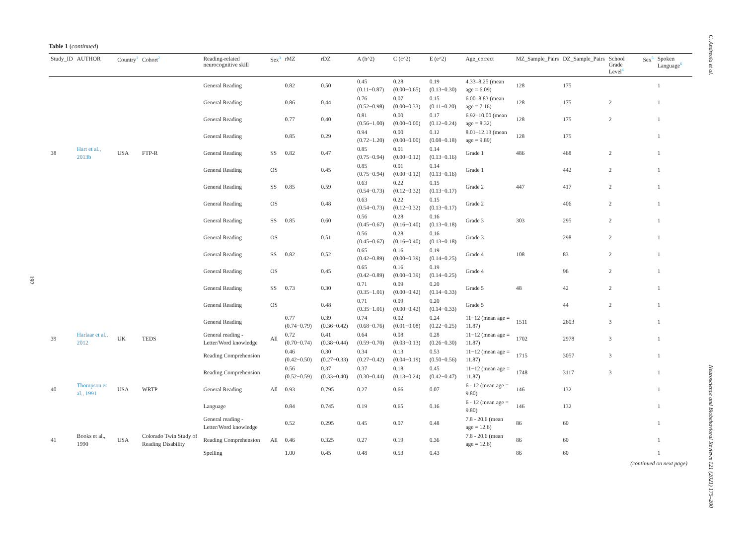C. Andreola et al.
192
Table 1 (continued)
| Study_ID | AUTHOR | Country<sup>1</sup> | Cohort<sup>2</sup> | Reading-related neurocognitive skill | Sex<sup>3</sup> | rMZ | rDZ | A (h^2) | C (c^2) | E (e^2) | Age_correct | MZ_Sample_Pairs | DZ_Sample_Pairs | School Grade Level<sup>4</sup> | Sex<sup>5</sup> | Spoken Language<sup>6</sup> |
| --- | --- | --- | --- | --- | --- | --- | --- | --- | --- | --- | --- | --- | --- | --- | --- | --- |
| | | | | General Reading | | 0.82 | 0.50 | 0.45 (0.11−0.87) | 0.28 (0.00−0.65) | 0.19 (0.13−0.30) | 4.33–8.25 (mean age = 6.09) | 128 | 175 | | | 1 |
| | | | | General Reading | | 0.86 | 0.44 | 0.76 (0.52−0.98) | 0.07 (0.00−0.33) | 0.15 (0.11−0.20) | 6.00–8.83 (mean age = 7.16) | 128 | 175 | 2 | | 1 |
| | | | | General Reading | | 0.77 | 0.40 | 0.81 (0.56−1.00) | 0.00 (0.00−0.00) | 0.17 (0.12−0.24) | 6.92–10.00 (mean age = 8.32) | 128 | 175 | 2 | | 1 |
| | | | | General Reading | | 0.85 | 0.29 | 0.94 (0.72−1.20) | 0.00 (0.00−0.00) | 0.12 (0.08−0.18) | 8.01–12.13 (mean age = 9.89) | 128 | 175 | | | 1 |
| 38 | Hart et al., 2013b | USA | FTP-R | General Reading | SS | 0.82 | 0.47 | 0.85 (0.75−0.94) | 0.01 (0.00−0.12) | 0.14 (0.13−0.16) | Grade 1 | 486 | 468 | 2 | | 1 |
| | | | | General Reading | OS | | 0.45 | 0.85 (0.75−0.94) | 0.01 (0.00−0.12) | 0.14 (0.13−0.16) | Grade 1 | | 442 | 2 | | 1 |
| | | | | General Reading | SS | 0.85 | 0.59 | 0.63 (0.54−0.73) | 0.22 (0.12−0.32) | 0.15 (0.13−0.17) | Grade 2 | 447 | 417 | 2 | | 1 |
| | | | | General Reading | OS | | 0.48 | 0.63 (0.54−0.73) | 0.22 (0.12−0.32) | 0.15 (0.13−0.17) | Grade 2 | | 406 | 2 | | 1 |
| | | | | General Reading | SS | 0.85 | 0.60 | 0.56 (0.45−0.67) | 0.28 (0.16−0.40) | 0.16 (0.13−0.18) | Grade 3 | 303 | 295 | 2 | | 1 |
| | | | | General Reading | OS | | 0.51 | 0.56 (0.45−0.67) | 0.28 (0.16−0.40) | 0.16 (0.13−0.18) | Grade 3 | | 298 | 2 | | 1 |
| | | | | General Reading | SS | 0.82 | 0.52 | 0.65 (0.42−0.89) | 0.16 (0.00−0.39) | 0.19 (0.14−0.25) | Grade 4 | 108 | 83 | 2 | | 1 |
| | | | | General Reading | OS | | 0.45 | 0.65 (0.42−0.89) | 0.16 (0.00−0.39) | 0.19 (0.14−0.25) | Grade 4 | | 96 | 2 | | 1 |
| | | | | General Reading | SS | 0.73 | 0.30 | 0.71 (0.35−1.01) | 0.09 (0.00−0.42) | 0.20 (0.14−0.33) | Grade 5 | 48 | 42 | 2 | | 1 |
| | | | | General Reading | OS | | 0.48 | 0.71 (0.35−1.01) | 0.09 (0.00−0.42) | 0.20 (0.14−0.33) | Grade 5 | | 44 | 2 | | 1 |
| | | | | General Reading | | 0.77 (0.74−0.79) | 0.39 (0.36−0.42) | 0.74 (0.68−0.76) | 0.02 (0.01−0.08) | 0.24 (0.22−0.25) | 11−12 (mean age = 11.87) | 1511 | 2603 | 3 | | 1 |
| 39 | Harlaar et al., 2012 | UK | TEDS | General reading - Letter/Word knowledge | All | 0.72 (0.70−0.74) | 0.41 (0.38−0.44) | 0.64 (0.59−0.70) | 0.08 (0.03−0.13) | 0.28 (0.26−0.30) | 11−12 (mean age = 11.87) | 1702 | 2978 | 3 | | 1 |
| | | | | Reading Comprehension | | 0.46 (0.42−0.50) | 0.30 (0.27−0.33) | 0.34 (0.27−0.42) | 0.13 (0.04−0.19) | 0.53 (0.50−0.56) | 11−12 (mean age = 11.87) | 1715 | 3057 | 3 | | 1 |
| | | | | Reading Comprehension | | 0.56 (0.52−0.59) | 0.37 (0.33−0.40) | 0.37 (0.30−0.44) | 0.18 (0.13−0.24) | 0.45 (0.42−0.47) | 11−12 (mean age = 11.87) | 1748 | 3117 | 3 | | 1 |
| 40 | Thompson et al., 1991 | USA | WRTP | General Reading | All | 0.93 | 0.795 | 0.27 | 0.66 | 0.07 | 6 - 12 (mean age = 9.80) | 146 | 132 | | | 1 |
| | | | | Language | | 0.84 | 0.745 | 0.19 | 0.65 | 0.16 | 6 - 12 (mean age = 9.80) | 146 | 132 | | | 1 |
| | | | | General reading - Letter/Word knowledge | | 0.52 | 0.295 | 0.45 | 0.07 | 0.48 | 7.8 - 20.6 (mean age = 12.6) | 86 | 60 | | | 1 |
| 41 | Books et al., 1990 | USA | Colorado Twin Study of Reading Disability | Reading Comprehension | All | 0.46 | 0.325 | 0.27 | 0.19 | 0.36 | 7.8 - 20.6 (mean age = 12.6) | 86 | 60 | | | 1 |
| | | | | Spelling | | 1.00 | 0.45 | 0.48 | 0.53 | 0.43 | | 86 | 60 | | | 1 |
(continued on next page)
Neuroscience and Biobehavioral Reviews 121 (2021) 175–200